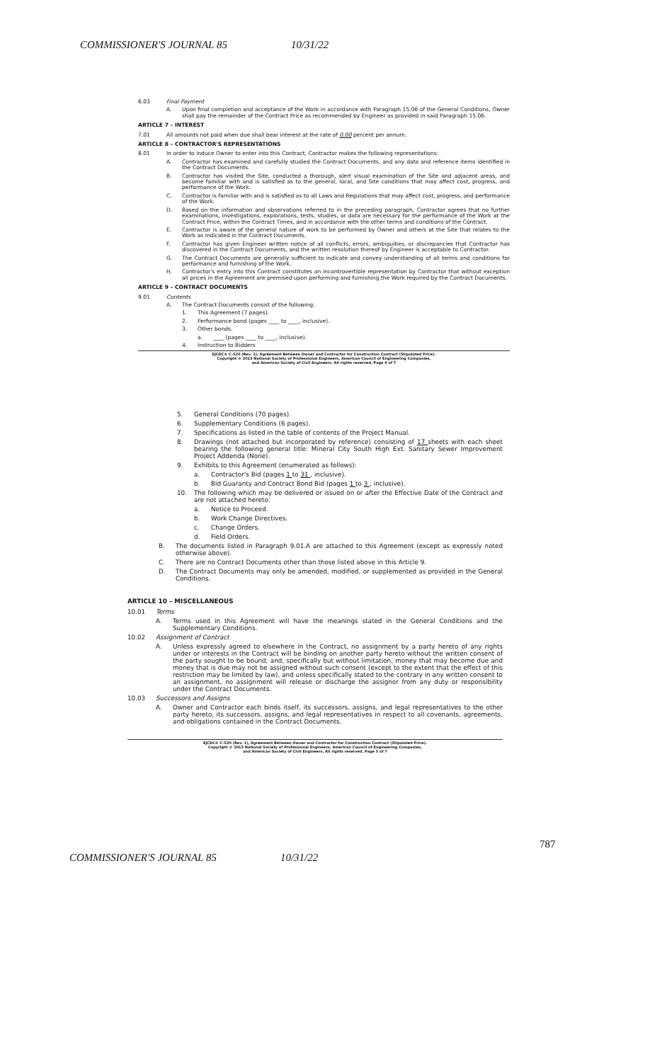COMMISSIONER'S JOURNAL 85 10/31/22
6.03 Final Payment
A. Upon final completion and acceptance of the Work in accordance with Paragraph 15.06 of the General Conditions, Owner shall pay the remainder of the Contract Price as recommended by Engineer as provided in said Paragraph 15.06.
ARTICLE 7 – INTEREST
7.01 All amounts not paid when due shall bear interest at the rate of 0.00 percent per annum.
ARTICLE 8 – CONTRACTOR'S REPRESENTATIONS
8.01 In order to induce Owner to enter into this Contract, Contractor makes the following representations:
A. Contractor has examined and carefully studied the Contract Documents, and any data and reference items identified in the Contract Documents.
B. Contractor has visited the Site, conducted a thorough, alert visual examination of the Site and adjacent areas, and become familiar with and is satisfied as to the general, local, and Site conditions that may affect cost, progress, and performance of the Work.
C. Contractor is familiar with and is satisfied as to all Laws and Regulations that may affect cost, progress, and performance of the Work.
D. Based on the information and observations referred to in the preceding paragraph, Contractor agrees that no further examinations, investigations, explorations, tests, studies, or data are necessary for the performance of the Work at the Contract Price, within the Contract Times, and in accordance with the other terms and conditions of the Contract.
E. Contractor is aware of the general nature of work to be performed by Owner and others at the Site that relates to the Work as indicated in the Contract Documents.
F. Contractor has given Engineer written notice of all conflicts, errors, ambiguities, or discrepancies that Contractor has discovered in the Contract Documents, and the written resolution thereof by Engineer is acceptable to Contractor.
G. The Contract Documents are generally sufficient to indicate and convey understanding of all terms and conditions for performance and furnishing of the Work.
H. Contractor's entry into this Contract constitutes an incontrovertible representation by Contractor that without exception all prices in the Agreement are premised upon performing and furnishing the Work required by the Contract Documents.
ARTICLE 9 – CONTRACT DOCUMENTS
9.01 Contents
A. The Contract Documents consist of the following:
1. This Agreement (7 pages).
2. Performance bond (pages ____ to ____, inclusive).
3. Other bonds.
a. ____ (pages ____ to ____, inclusive).
4. Instruction to Bidders
EJCDC® C-520 (Rev. 1), Agreement Between Owner and Contractor for Construction Contract (Stipulated Price).
Copyright © 2013 National Society of Professional Engineers, American Council of Engineering Companies,
and American Society of Civil Engineers. All rights reserved. Page 4 of 7
5. General Conditions (70 pages).
6. Supplementary Conditions (6 pages).
7. Specifications as listed in the table of contents of the Project Manual.
8. Drawings (not attached but incorporated by reference) consisting of 17 sheets with each sheet bearing the following general title: Mineral City South High Ext. Sanitary Sewer Improvement Project Addenda (None).
9. Exhibits to this Agreement (enumerated as follows):
a. Contractor's Bid (pages 1 to 31 , inclusive).
b. Bid Guaranty and Contract Bond Bid (pages 1 to 3 , inclusive).
10. The following which may be delivered or issued on or after the Effective Date of the Contract and are not attached hereto:
a. Notice to Proceed.
b. Work Change Directives.
c. Change Orders.
d. Field Orders.
B. The documents listed in Paragraph 9.01.A are attached to this Agreement (except as expressly noted otherwise above).
C. There are no Contract Documents other than those listed above in this Article 9.
D. The Contract Documents may only be amended, modified, or supplemented as provided in the General Conditions.
ARTICLE 10 – MISCELLANEOUS
10.01 Terms
A. Terms used in this Agreement will have the meanings stated in the General Conditions and the Supplementary Conditions.
10.02 Assignment of Contract
A. Unless expressly agreed to elsewhere in the Contract, no assignment by a party hereto of any rights under or interests in the Contract will be binding on another party hereto without the written consent of the party sought to be bound; and, specifically but without limitation, money that may become due and money that is due may not be assigned without such consent (except to the extent that the effect of this restriction may be limited by law), and unless specifically stated to the contrary in any written consent to an assignment, no assignment will release or discharge the assignor from any duty or responsibility under the Contract Documents.
10.03 Successors and Assigns
A. Owner and Contractor each binds itself, its successors, assigns, and legal representatives to the other party hereto, its successors, assigns, and legal representatives in respect to all covenants, agreements, and obligations contained in the Contract Documents.
EJCDC® C-520 (Rev. 1), Agreement Between Owner and Contractor for Construction Contract (Stipulated Price).
Copyright © 2013 National Society of Professional Engineers, American Council of Engineering Companies,
and American Society of Civil Engineers. All rights reserved. Page 5 of 7
787
COMMISSIONER'S JOURNAL 85 10/31/22